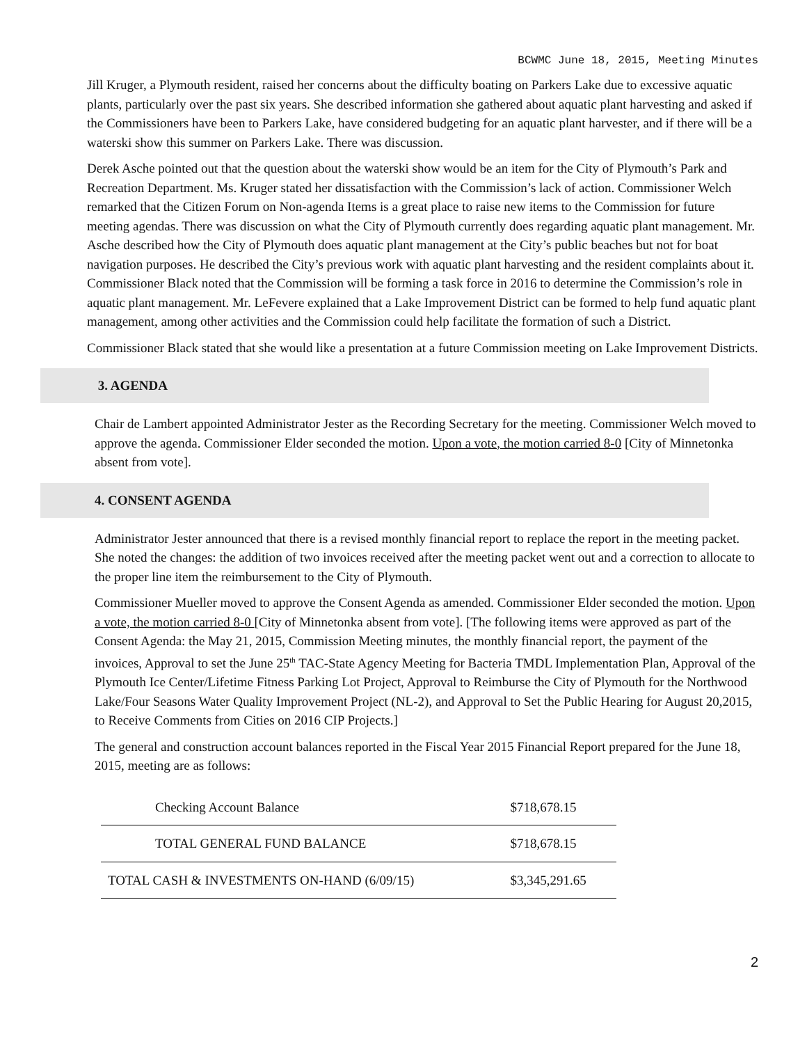BCWMC June 18, 2015, Meeting Minutes
Jill Kruger, a Plymouth resident, raised her concerns about the difficulty boating on Parkers Lake due to excessive aquatic plants, particularly over the past six years. She described information she gathered about aquatic plant harvesting and asked if the Commissioners have been to Parkers Lake, have considered budgeting for an aquatic plant harvester, and if there will be a waterski show this summer on Parkers Lake. There was discussion.
Derek Asche pointed out that the question about the waterski show would be an item for the City of Plymouth’s Park and Recreation Department. Ms. Kruger stated her dissatisfaction with the Commission’s lack of action. Commissioner Welch remarked that the Citizen Forum on Non-agenda Items is a great place to raise new items to the Commission for future meeting agendas. There was discussion on what the City of Plymouth currently does regarding aquatic plant management. Mr. Asche described how the City of Plymouth does aquatic plant management at the City’s public beaches but not for boat navigation purposes. He described the City’s previous work with aquatic plant harvesting and the resident complaints about it. Commissioner Black noted that the Commission will be forming a task force in 2016 to determine the Commission’s role in aquatic plant management. Mr. LeFevere explained that a Lake Improvement District can be formed to help fund aquatic plant management, among other activities and the Commission could help facilitate the formation of such a District.
Commissioner Black stated that she would like a presentation at a future Commission meeting on Lake Improvement Districts.
3. AGENDA
Chair de Lambert appointed Administrator Jester as the Recording Secretary for the meeting. Commissioner Welch moved to approve the agenda. Commissioner Elder seconded the motion. Upon a vote, the motion carried 8-0 [City of Minnetonka absent from vote].
4. CONSENT AGENDA
Administrator Jester announced that there is a revised monthly financial report to replace the report in the meeting packet. She noted the changes: the addition of two invoices received after the meeting packet went out and a correction to allocate to the proper line item the reimbursement to the City of Plymouth.
Commissioner Mueller moved to approve the Consent Agenda as amended. Commissioner Elder seconded the motion. Upon a vote, the motion carried 8-0 [City of Minnetonka absent from vote]. [The following items were approved as part of the Consent Agenda: the May 21, 2015, Commission Meeting minutes, the monthly financial report, the payment of the invoices, Approval to set the June 25<sup>th</sup> TAC-State Agency Meeting for Bacteria TMDL Implementation Plan, Approval of the Plymouth Ice Center/Lifetime Fitness Parking Lot Project, Approval to Reimburse the City of Plymouth for the Northwood Lake/Four Seasons Water Quality Improvement Project (NL-2), and Approval to Set the Public Hearing for August 20,2015, to Receive Comments from Cities on 2016 CIP Projects.]
The general and construction account balances reported in the Fiscal Year 2015 Financial Report prepared for the June 18, 2015, meeting are as follows:
| Checking Account Balance | $718,678.15 |
| TOTAL GENERAL FUND BALANCE | $718,678.15 |
| TOTAL CASH & INVESTMENTS ON-HAND (6/09/15) | $3,345,291.65 |
2